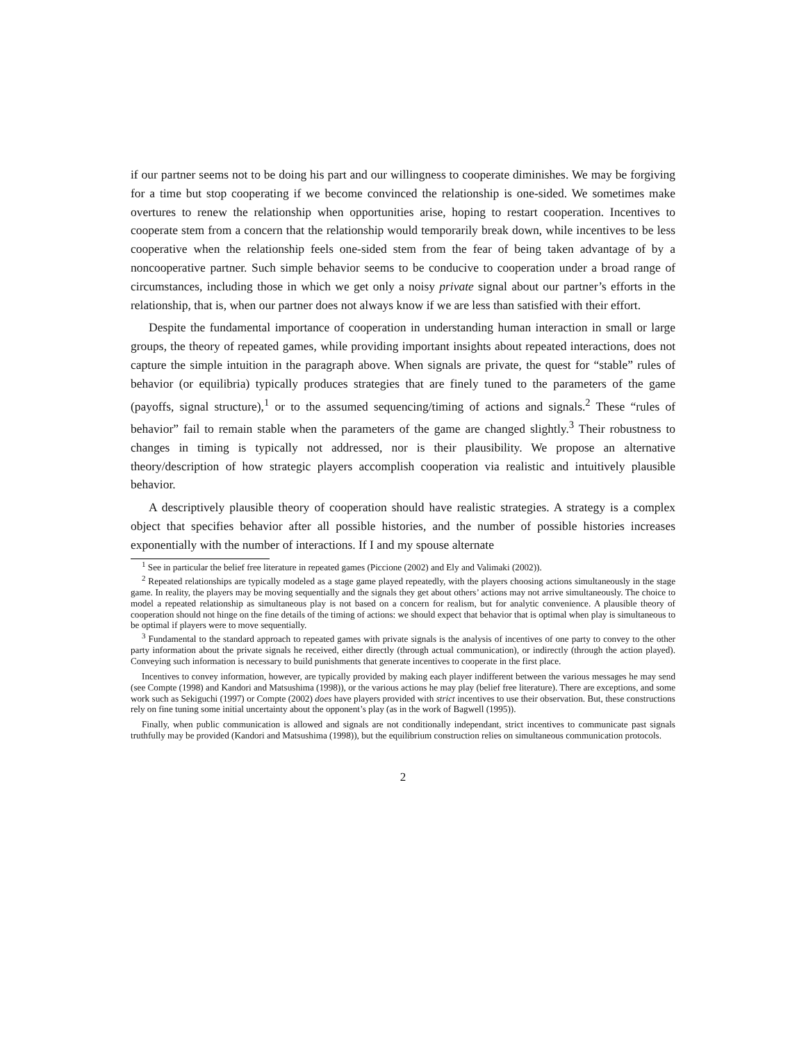if our partner seems not to be doing his part and our willingness to cooperate diminishes. We may be forgiving for a time but stop cooperating if we become convinced the relationship is one-sided. We sometimes make overtures to renew the relationship when opportunities arise, hoping to restart cooperation. Incentives to cooperate stem from a concern that the relationship would temporarily break down, while incentives to be less cooperative when the relationship feels one-sided stem from the fear of being taken advantage of by a noncooperative partner. Such simple behavior seems to be conducive to cooperation under a broad range of circumstances, including those in which we get only a noisy private signal about our partner’s efforts in the relationship, that is, when our partner does not always know if we are less than satisfied with their effort.
Despite the fundamental importance of cooperation in understanding human interaction in small or large groups, the theory of repeated games, while providing important insights about repeated interactions, does not capture the simple intuition in the paragraph above. When signals are private, the quest for “stable” rules of behavior (or equilibria) typically produces strategies that are finely tuned to the parameters of the game (payoffs, signal structure),<sup>1</sup> or to the assumed sequencing/timing of actions and signals.<sup>2</sup> These “rules of behavior” fail to remain stable when the parameters of the game are changed slightly.<sup>3</sup> Their robustness to changes in timing is typically not addressed, nor is their plausibility. We propose an alternative theory/description of how strategic players accomplish cooperation via realistic and intuitively plausible behavior.
A descriptively plausible theory of cooperation should have realistic strategies. A strategy is a complex object that specifies behavior after all possible histories, and the number of possible histories increases exponentially with the number of interactions. If I and my spouse alternate
<sup>1</sup> See in particular the belief free literature in repeated games (Piccione (2002) and Ely and Valimaki (2002)).
<sup>2</sup> Repeated relationships are typically modeled as a stage game played repeatedly, with the players choosing actions simultaneously in the stage game. In reality, the players may be moving sequentially and the signals they get about others’ actions may not arrive simultaneously. The choice to model a repeated relationship as simultaneous play is not based on a concern for realism, but for analytic convenience. A plausible theory of cooperation should not hinge on the fine details of the timing of actions: we should expect that behavior that is optimal when play is simultaneous to be optimal if players were to move sequentially.
<sup>3</sup> Fundamental to the standard approach to repeated games with private signals is the analysis of incentives of one party to convey to the other party information about the private signals he received, either directly (through actual communication), or indirectly (through the action played). Conveying such information is necessary to build punishments that generate incentives to cooperate in the first place.
Incentives to convey information, however, are typically provided by making each player indifferent between the various messages he may send (see Compte (1998) and Kandori and Matsushima (1998)), or the various actions he may play (belief free literature). There are exceptions, and some work such as Sekiguchi (1997) or Compte (2002) does have players provided with strict incentives to use their observation. But, these constructions rely on fine tuning some initial uncertainty about the opponent’s play (as in the work of Bagwell (1995)).
Finally, when public communication is allowed and signals are not conditionally independant, strict incentives to communicate past signals truthfully may be provided (Kandori and Matsushima (1998)), but the equilibrium construction relies on simultaneous communication protocols.
2